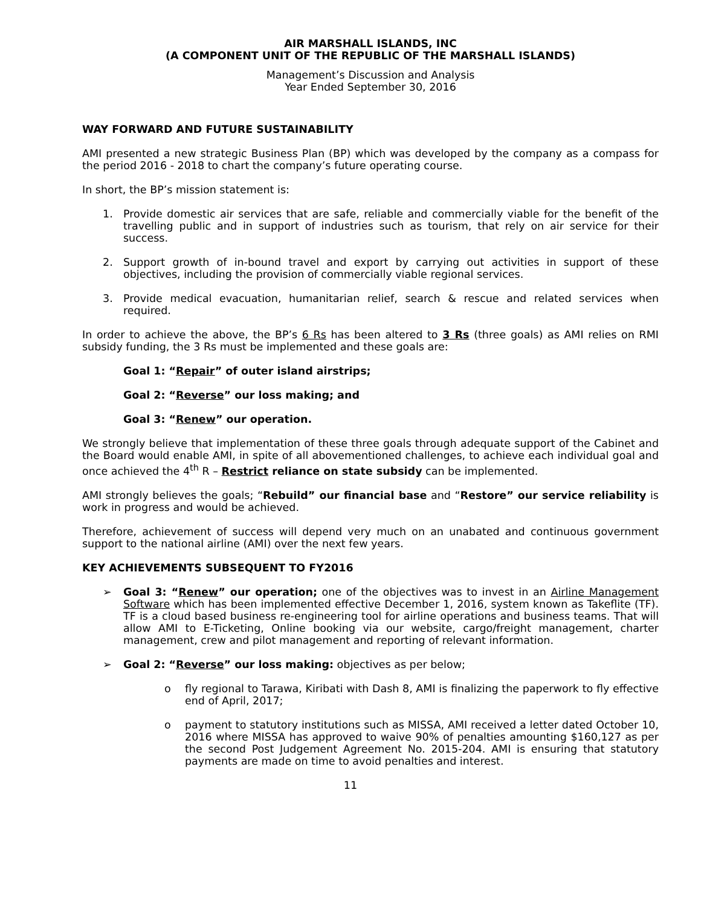AIR MARSHALL ISLANDS, INC
(A COMPONENT UNIT OF THE REPUBLIC OF THE MARSHALL ISLANDS)
Management’s Discussion and Analysis
Year Ended September 30, 2016
WAY FORWARD AND FUTURE SUSTAINABILITY
AMI presented a new strategic Business Plan (BP) which was developed by the company as a compass for the period 2016 - 2018 to chart the company’s future operating course.
In short, the BP’s mission statement is:
1. Provide domestic air services that are safe, reliable and commercially viable for the benefit of the travelling public and in support of industries such as tourism, that rely on air service for their success.
2. Support growth of in-bound travel and export by carrying out activities in support of these objectives, including the provision of commercially viable regional services.
3. Provide medical evacuation, humanitarian relief, search & rescue and related services when required.
In order to achieve the above, the BP’s 6 Rs has been altered to 3 Rs (three goals) as AMI relies on RMI subsidy funding, the 3 Rs must be implemented and these goals are:
Goal 1: “Repair” of outer island airstrips;
Goal 2: “Reverse” our loss making; and
Goal 3: “Renew” our operation.
We strongly believe that implementation of these three goals through adequate support of the Cabinet and the Board would enable AMI, in spite of all abovementioned challenges, to achieve each individual goal and once achieved the 4<sup>th</sup> R – Restrict reliance on state subsidy can be implemented.
AMI strongly believes the goals; “Rebuild” our financial base and “Restore” our service reliability is work in progress and would be achieved.
Therefore, achievement of success will depend very much on an unabated and continuous government support to the national airline (AMI) over the next few years.
KEY ACHIEVEMENTS SUBSEQUENT TO FY2016
➢ Goal 3: “Renew” our operation; one of the objectives was to invest in an Airline Management Software which has been implemented effective December 1, 2016, system known as Takeflite (TF). TF is a cloud based business re-engineering tool for airline operations and business teams. That will allow AMI to E-Ticketing, Online booking via our website, cargo/freight management, charter management, crew and pilot management and reporting of relevant information.
➢ Goal 2: “Reverse” our loss making: objectives as per below;
o fly regional to Tarawa, Kiribati with Dash 8, AMI is finalizing the paperwork to fly effective end of April, 2017;
o payment to statutory institutions such as MISSA, AMI received a letter dated October 10, 2016 where MISSA has approved to waive 90% of penalties amounting $160,127 as per the second Post Judgement Agreement No. 2015-204. AMI is ensuring that statutory payments are made on time to avoid penalties and interest.
11